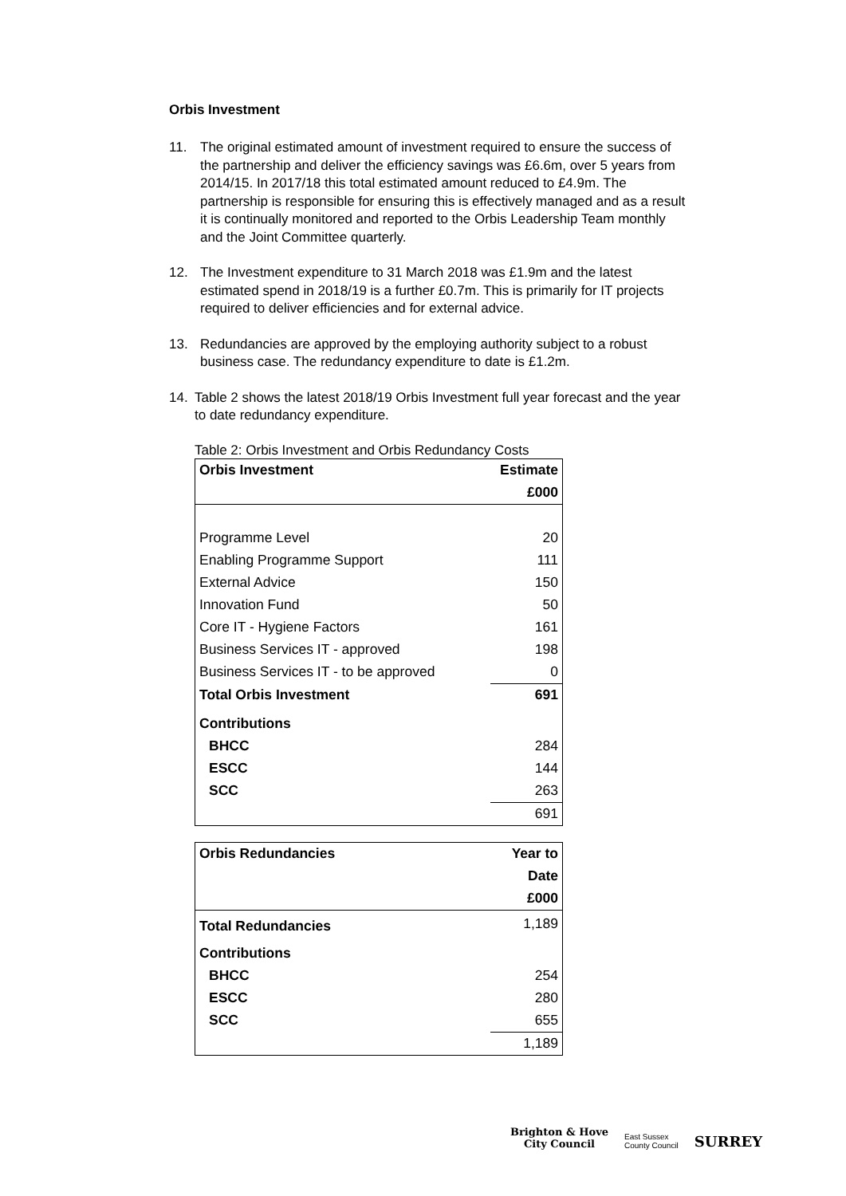Orbis Investment
11. The original estimated amount of investment required to ensure the success of the partnership and deliver the efficiency savings was £6.6m, over 5 years from 2014/15. In 2017/18 this total estimated amount reduced to £4.9m. The partnership is responsible for ensuring this is effectively managed and as a result it is continually monitored and reported to the Orbis Leadership Team monthly and the Joint Committee quarterly.
12. The Investment expenditure to 31 March 2018 was £1.9m and the latest estimated spend in 2018/19 is a further £0.7m. This is primarily for IT projects required to deliver efficiencies and for external advice.
13. Redundancies are approved by the employing authority subject to a robust business case. The redundancy expenditure to date is £1.2m.
14. Table 2 shows the latest 2018/19 Orbis Investment full year forecast and the year to date redundancy expenditure.
Table 2: Orbis Investment and Orbis Redundancy Costs
| Orbis Investment | Estimate |
| | £000 |
| Programme Level | 20 |
| Enabling Programme Support | 111 |
| External Advice | 150 |
| Innovation Fund | 50 |
| Core IT - Hygiene Factors | 161 |
| Business Services IT - approved | 198 |
| Business Services IT - to be approved | 0 |
| Total Orbis Investment | 691 |
| Contributions | |
| BHCC | 284 |
| ESCC | 144 |
| SCC | 263 |
| | 691 |
| Orbis Redundancies | Year to |
| | Date |
| | £000 |
| Total Redundancies | 1,189 |
| Contributions | |
| BHCC | 254 |
| ESCC | 280 |
| SCC | 655 |
| | 1,189 |
Brighton & Hove
City Council
East Sussex
County Council
SURREY